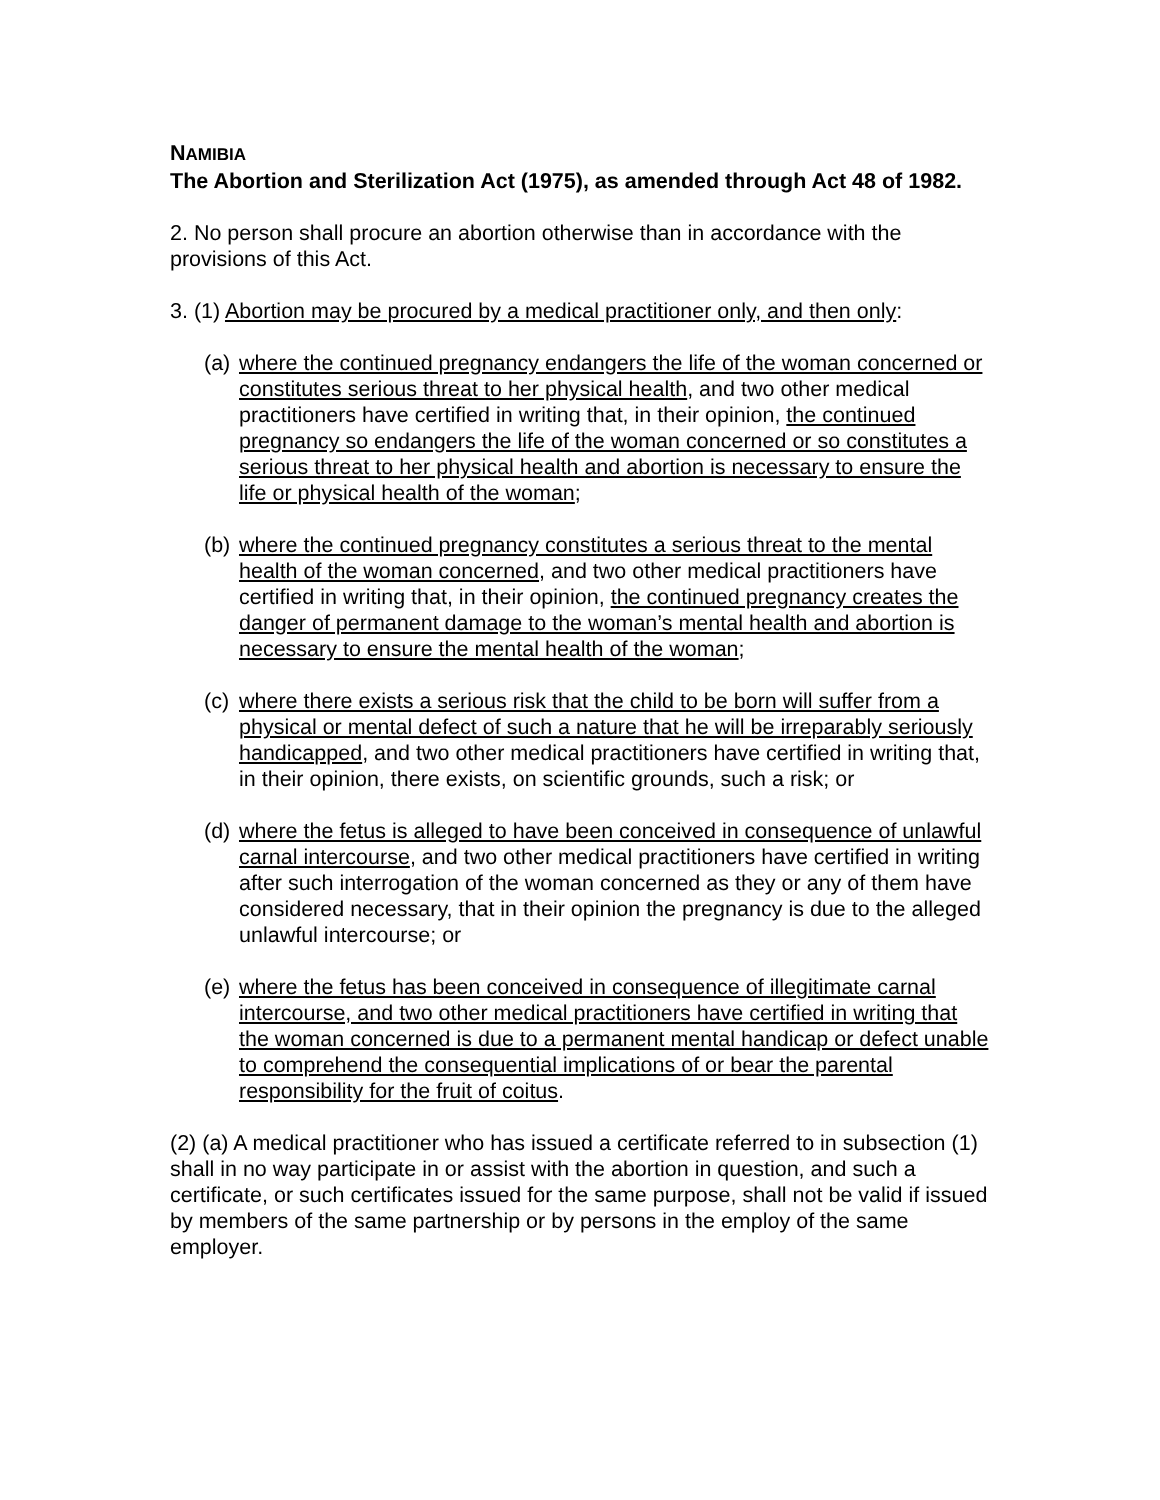NAMIBIA
The Abortion and Sterilization Act (1975), as amended through Act 48 of 1982.
2. No person shall procure an abortion otherwise than in accordance with the provisions of this Act.
3. (1) Abortion may be procured by a medical practitioner only, and then only:
(a) where the continued pregnancy endangers the life of the woman concerned or constitutes serious threat to her physical health, and two other medical practitioners have certified in writing that, in their opinion, the continued pregnancy so endangers the life of the woman concerned or so constitutes a serious threat to her physical health and abortion is necessary to ensure the life or physical health of the woman;
(b) where the continued pregnancy constitutes a serious threat to the mental health of the woman concerned, and two other medical practitioners have certified in writing that, in their opinion, the continued pregnancy creates the danger of permanent damage to the woman’s mental health and abortion is necessary to ensure the mental health of the woman;
(c) where there exists a serious risk that the child to be born will suffer from a physical or mental defect of such a nature that he will be irreparably seriously handicapped, and two other medical practitioners have certified in writing that, in their opinion, there exists, on scientific grounds, such a risk; or
(d) where the fetus is alleged to have been conceived in consequence of unlawful carnal intercourse, and two other medical practitioners have certified in writing after such interrogation of the woman concerned as they or any of them have considered necessary, that in their opinion the pregnancy is due to the alleged unlawful intercourse; or
(e) where the fetus has been conceived in consequence of illegitimate carnal intercourse, and two other medical practitioners have certified in writing that the woman concerned is due to a permanent mental handicap or defect unable to comprehend the consequential implications of or bear the parental responsibility for the fruit of coitus.
(2) (a) A medical practitioner who has issued a certificate referred to in subsection (1) shall in no way participate in or assist with the abortion in question, and such a certificate, or such certificates issued for the same purpose, shall not be valid if issued by members of the same partnership or by persons in the employ of the same employer.